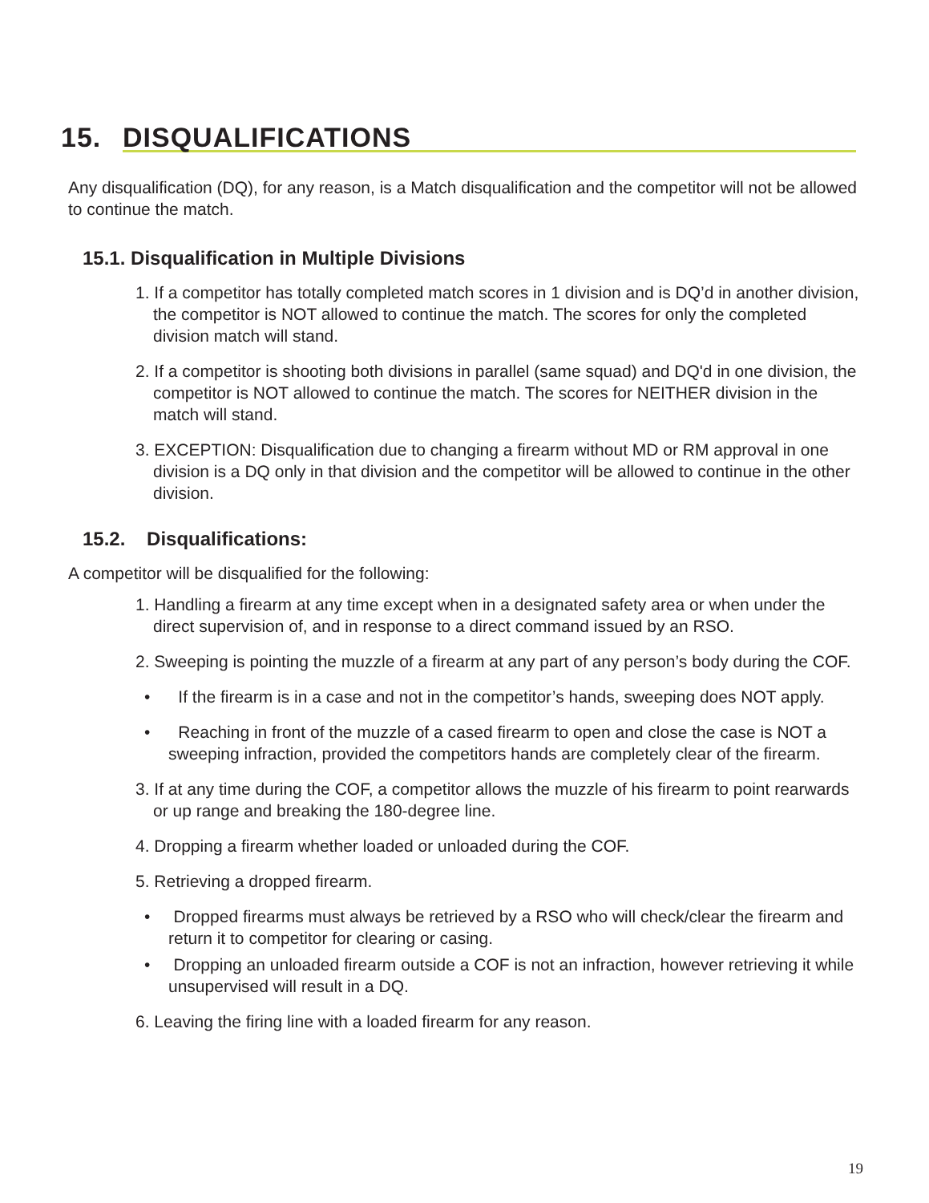15. DISQUALIFICATIONS
Any disqualification (DQ), for any reason, is a Match disqualification and the competitor will not be allowed to continue the match.
15.1. Disqualification in Multiple Divisions
1. If a competitor has totally completed match scores in 1 division and is DQ’d in another division, the competitor is NOT allowed to continue the match. The scores for only the completed division match will stand.
2. If a competitor is shooting both divisions in parallel (same squad) and DQ'd in one division, the competitor is NOT allowed to continue the match. The scores for NEITHER division in the match will stand.
3. EXCEPTION: Disqualification due to changing a firearm without MD or RM approval in one division is a DQ only in that division and the competitor will be allowed to continue in the other division.
15.2. Disqualifications:
A competitor will be disqualified for the following:
1. Handling a firearm at any time except when in a designated safety area or when under the direct supervision of, and in response to a direct command issued by an RSO.
2. Sweeping is pointing the muzzle of a firearm at any part of any person’s body during the COF.
• If the firearm is in a case and not in the competitor’s hands, sweeping does NOT apply.
• Reaching in front of the muzzle of a cased firearm to open and close the case is NOT a sweeping infraction, provided the competitors hands are completely clear of the firearm.
3. If at any time during the COF, a competitor allows the muzzle of his firearm to point rearwards or up range and breaking the 180-degree line.
4. Dropping a firearm whether loaded or unloaded during the COF.
5. Retrieving a dropped firearm.
• Dropped firearms must always be retrieved by a RSO who will check/clear the firearm and return it to competitor for clearing or casing.
• Dropping an unloaded firearm outside a COF is not an infraction, however retrieving it while unsupervised will result in a DQ.
6. Leaving the firing line with a loaded firearm for any reason.
19